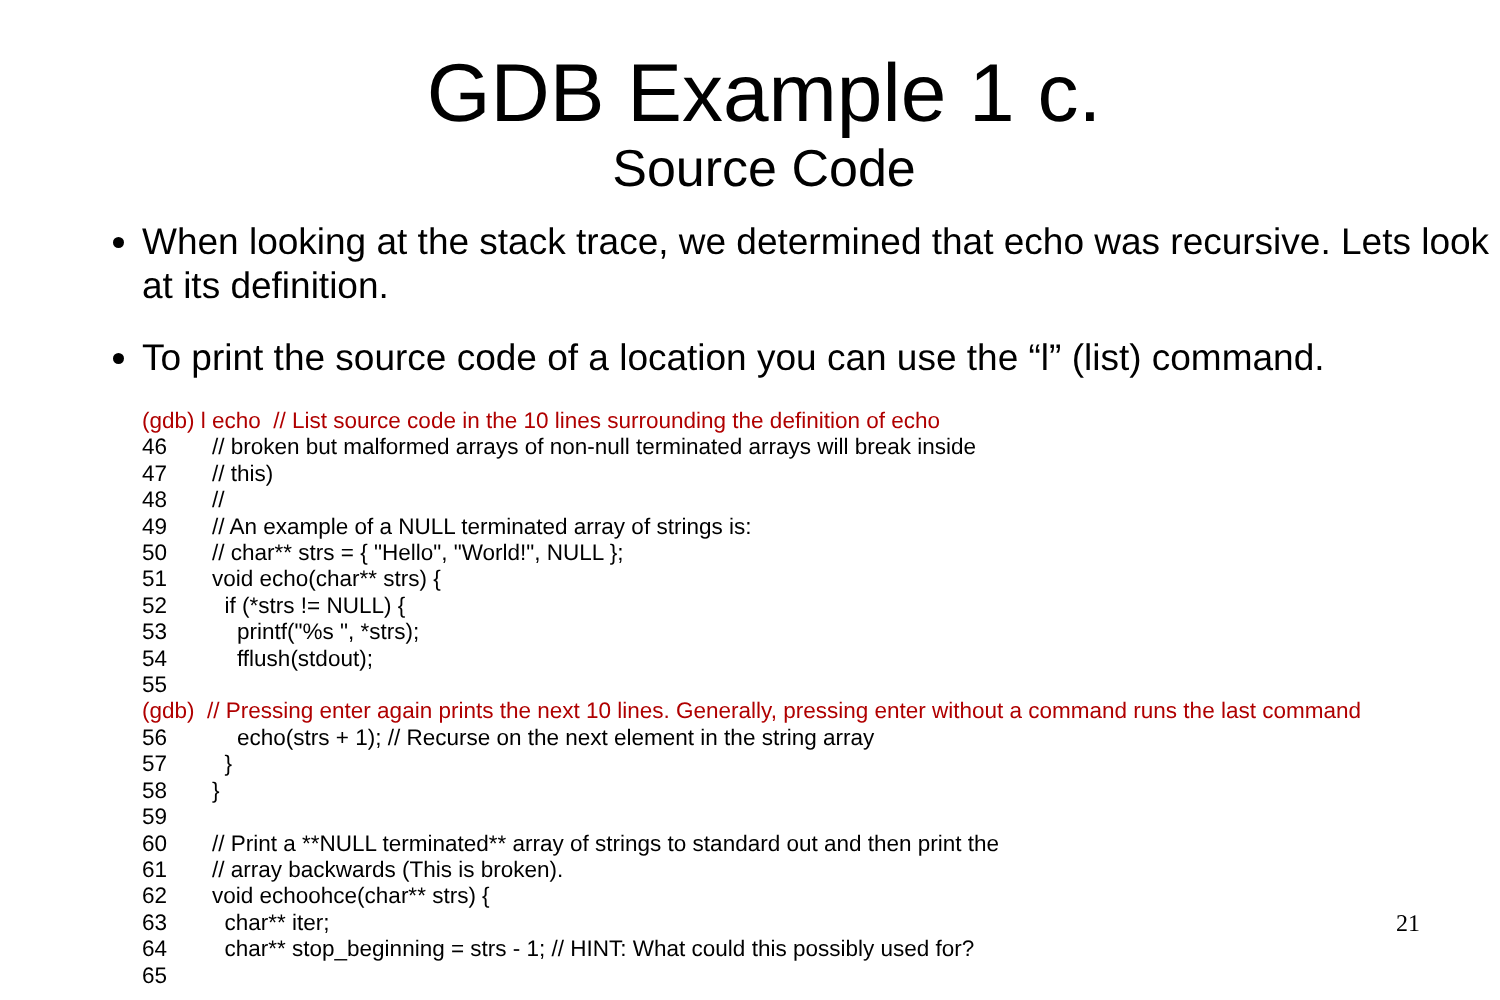GDB Example 1 c.
Source Code
When looking at the stack trace, we determined that echo was recursive. Lets look at its definition.
To print the source code of a location you can use the “l” (list) command.
(gdb) l echo // List source code in the 10 lines surrounding the definition of echo
46 // broken but malformed arrays of non-null terminated arrays will break inside
47 // this)
48 //
49 // An example of a NULL terminated array of strings is:
50 // char** strs = { "Hello", "World!", NULL };
51 void echo(char** strs) {
52 if (*strs != NULL) {
53 printf("%s ", *strs);
54 fflush(stdout);
55
(gdb) // Pressing enter again prints the next 10 lines. Generally, pressing enter without a command runs the last command
56 echo(strs + 1); // Recurse on the next element in the string array
57 }
58 }
59
60 // Print a **NULL terminated** array of strings to standard out and then print the
61 // array backwards (This is broken).
62 void echoohce(char** strs) {
63 char** iter;
64 char** stop_beginning = strs - 1; // HINT: What could this possibly used for?
65
21